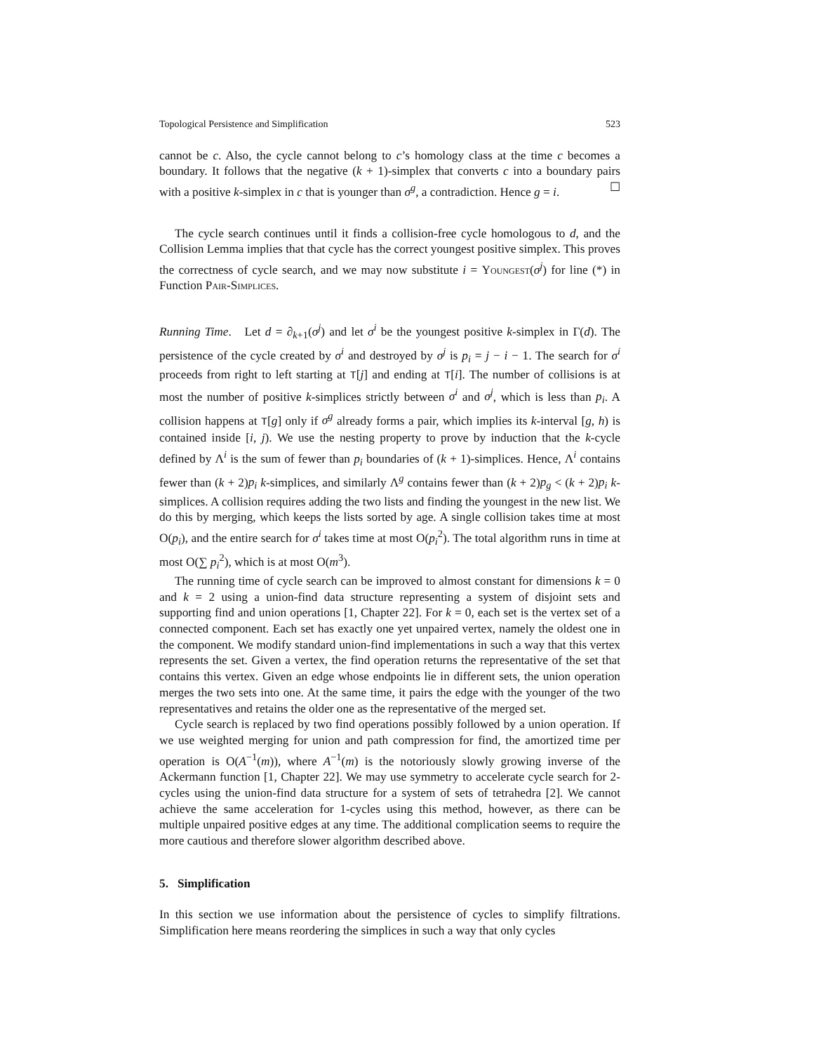Topological Persistence and Simplification 523
cannot be c. Also, the cycle cannot belong to c’s homology class at the time c becomes a boundary. It follows that the negative (k + 1)-simplex that converts c into a boundary pairs with a positive k-simplex in c that is younger than σ<sup>g</sup>, a contradiction. Hence g = i. ☐
The cycle search continues until it finds a collision-free cycle homologous to d, and the Collision Lemma implies that that cycle has the correct youngest positive simplex. This proves the correctness of cycle search, and we may now substitute i = Youngest(σ<sup>j</sup>) for line (*) in Function Pair-Simplices.
Running Time. Let d = ∂<sub>k+1</sub>(σ<sup>j</sup>) and let σ<sup>i</sup> be the youngest positive k-simplex in Γ(d). The persistence of the cycle created by σ<sup>i</sup> and destroyed by σ<sup>j</sup> is p<sub>i</sub> = j − i − 1. The search for σ<sup>i</sup> proceeds from right to left starting at T[j] and ending at T[i]. The number of collisions is at most the number of positive k-simplices strictly between σ<sup>i</sup> and σ<sup>j</sup>, which is less than p<sub>i</sub>. A collision happens at T[g] only if σ<sup>g</sup> already forms a pair, which implies its k-interval [g, h) is contained inside [i, j). We use the nesting property to prove by induction that the k-cycle defined by Λ<sup>i</sup> is the sum of fewer than p<sub>i</sub> boundaries of (k + 1)-simplices. Hence, Λ<sup>i</sup> contains fewer than (k + 2)p<sub>i</sub> k-simplices, and similarly Λ<sup>g</sup> contains fewer than (k + 2)p<sub>g</sub> < (k + 2)p<sub>i</sub> k-simplices. A collision requires adding the two lists and finding the youngest in the new list. We do this by merging, which keeps the lists sorted by age. A single collision takes time at most O(p<sub>i</sub>), and the entire search for σ<sup>i</sup> takes time at most O(p<sub>i</sub><sup>2</sup>). The total algorithm runs in time at most O(∑ p<sub>i</sub><sup>2</sup>), which is at most O(m<sup>3</sup>).
The running time of cycle search can be improved to almost constant for dimensions k = 0 and k = 2 using a union-find data structure representing a system of disjoint sets and supporting find and union operations [1, Chapter 22]. For k = 0, each set is the vertex set of a connected component. Each set has exactly one yet unpaired vertex, namely the oldest one in the component. We modify standard union-find implementations in such a way that this vertex represents the set. Given a vertex, the find operation returns the representative of the set that contains this vertex. Given an edge whose endpoints lie in different sets, the union operation merges the two sets into one. At the same time, it pairs the edge with the younger of the two representatives and retains the older one as the representative of the merged set.
Cycle search is replaced by two find operations possibly followed by a union operation. If we use weighted merging for union and path compression for find, the amortized time per operation is O(A<sup>−1</sup>(m)), where A<sup>−1</sup>(m) is the notoriously slowly growing inverse of the Ackermann function [1, Chapter 22]. We may use symmetry to accelerate cycle search for 2-cycles using the union-find data structure for a system of sets of tetrahedra [2]. We cannot achieve the same acceleration for 1-cycles using this method, however, as there can be multiple unpaired positive edges at any time. The additional complication seems to require the more cautious and therefore slower algorithm described above.
5. Simplification
In this section we use information about the persistence of cycles to simplify filtrations. Simplification here means reordering the simplices in such a way that only cycles